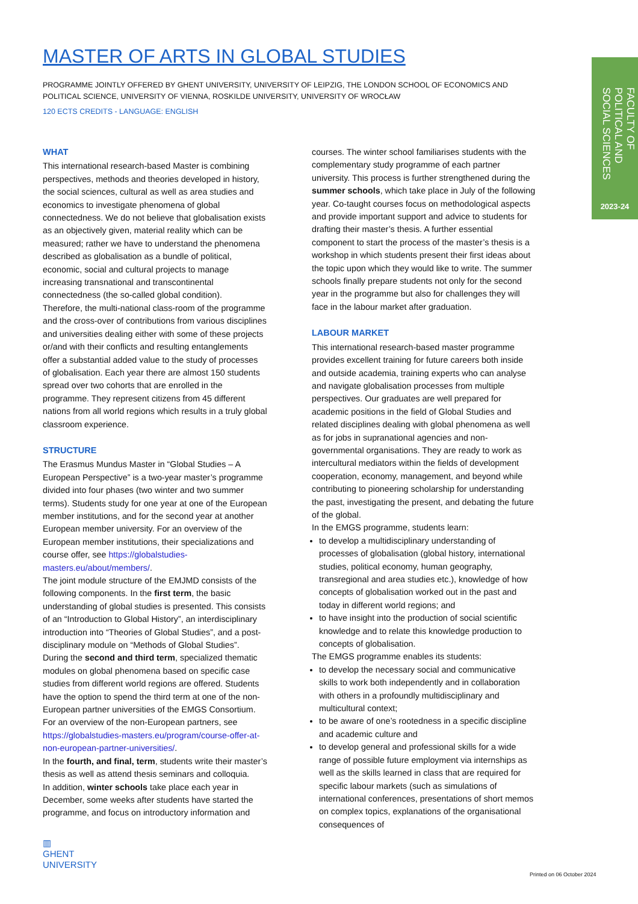FACULTY OF POLITICAL AND SOCIAL SCIENCES
2023-24
MASTER OF ARTS IN GLOBAL STUDIES
PROGRAMME JOINTLY OFFERED BY GHENT UNIVERSITY, UNIVERSITY OF LEIPZIG, THE LONDON SCHOOL OF ECONOMICS AND POLITICAL SCIENCE, UNIVERSITY OF VIENNA, ROSKILDE UNIVERSITY, UNIVERSITY OF WROCŁAW
120 ECTS CREDITS - LANGUAGE: ENGLISH
WHAT
This international research-based Master is combining perspectives, methods and theories developed in history, the social sciences, cultural as well as area studies and economics to investigate phenomena of global connectedness. We do not believe that globalisation exists as an objectively given, material reality which can be measured; rather we have to understand the phenomena described as globalisation as a bundle of political, economic, social and cultural projects to manage increasing transnational and transcontinental connectedness (the so-called global condition).
Therefore, the multi-national class-room of the programme and the cross-over of contributions from various disciplines and universities dealing either with some of these projects or/and with their conflicts and resulting entanglements offer a substantial added value to the study of processes of globalisation. Each year there are almost 150 students spread over two cohorts that are enrolled in the programme. They represent citizens from 45 different nations from all world regions which results in a truly global classroom experience.
STRUCTURE
The Erasmus Mundus Master in “Global Studies – A European Perspective” is a two-year master’s programme divided into four phases (two winter and two summer terms). Students study for one year at one of the European member institutions, and for the second year at another European member university. For an overview of the European member institutions, their specializations and course offer, see https://globalstudies-masters.eu/about/members/.
The joint module structure of the EMJMD consists of the following components. In the first term, the basic understanding of global studies is presented. This consists of an “Introduction to Global History”, an interdisciplinary introduction into “Theories of Global Studies”, and a post-disciplinary module on “Methods of Global Studies”.
During the second and third term, specialized thematic modules on global phenomena based on specific case studies from different world regions are offered. Students have the option to spend the third term at one of the non-European partner universities of the EMGS Consortium. For an overview of the non-European partners, see https://globalstudies-masters.eu/program/course-offer-at-non-european-partner-universities/.
In the fourth, and final, term, students write their master’s thesis as well as attend thesis seminars and colloquia.
In addition, winter schools take place each year in December, some weeks after students have started the programme, and focus on introductory information and
courses. The winter school familiarises students with the complementary study programme of each partner university. This process is further strengthened during the summer schools, which take place in July of the following year. Co-taught courses focus on methodological aspects and provide important support and advice to students for drafting their master’s thesis. A further essential component to start the process of the master’s thesis is a workshop in which students present their first ideas about the topic upon which they would like to write. The summer schools finally prepare students not only for the second year in the programme but also for challenges they will face in the labour market after graduation.
LABOUR MARKET
This international research-based master programme provides excellent training for future careers both inside and outside academia, training experts who can analyse and navigate globalisation processes from multiple perspectives. Our graduates are well prepared for academic positions in the field of Global Studies and related disciplines dealing with global phenomena as well as for jobs in supranational agencies and non-governmental organisations. They are ready to work as intercultural mediators within the fields of development cooperation, economy, management, and beyond while contributing to pioneering scholarship for understanding the past, investigating the present, and debating the future of the global.
In the EMGS programme, students learn:
to develop a multidisciplinary understanding of processes of globalisation (global history, international studies, political economy, human geography, transregional and area studies etc.), knowledge of how concepts of globalisation worked out in the past and today in different world regions; and
to have insight into the production of social scientific knowledge and to relate this knowledge production to concepts of globalisation.
The EMGS programme enables its students:
to develop the necessary social and communicative skills to work both independently and in collaboration with others in a profoundly multidisciplinary and multicultural context;
to be aware of one’s rootedness in a specific discipline and academic culture and
to develop general and professional skills for a wide range of possible future employment via internships as well as the skills learned in class that are required for specific labour markets (such as simulations of international conferences, presentations of short memos on complex topics, explanations of the organisational consequences of
▥
GHENT
UNIVERSITY
Printed on 06 October 2024